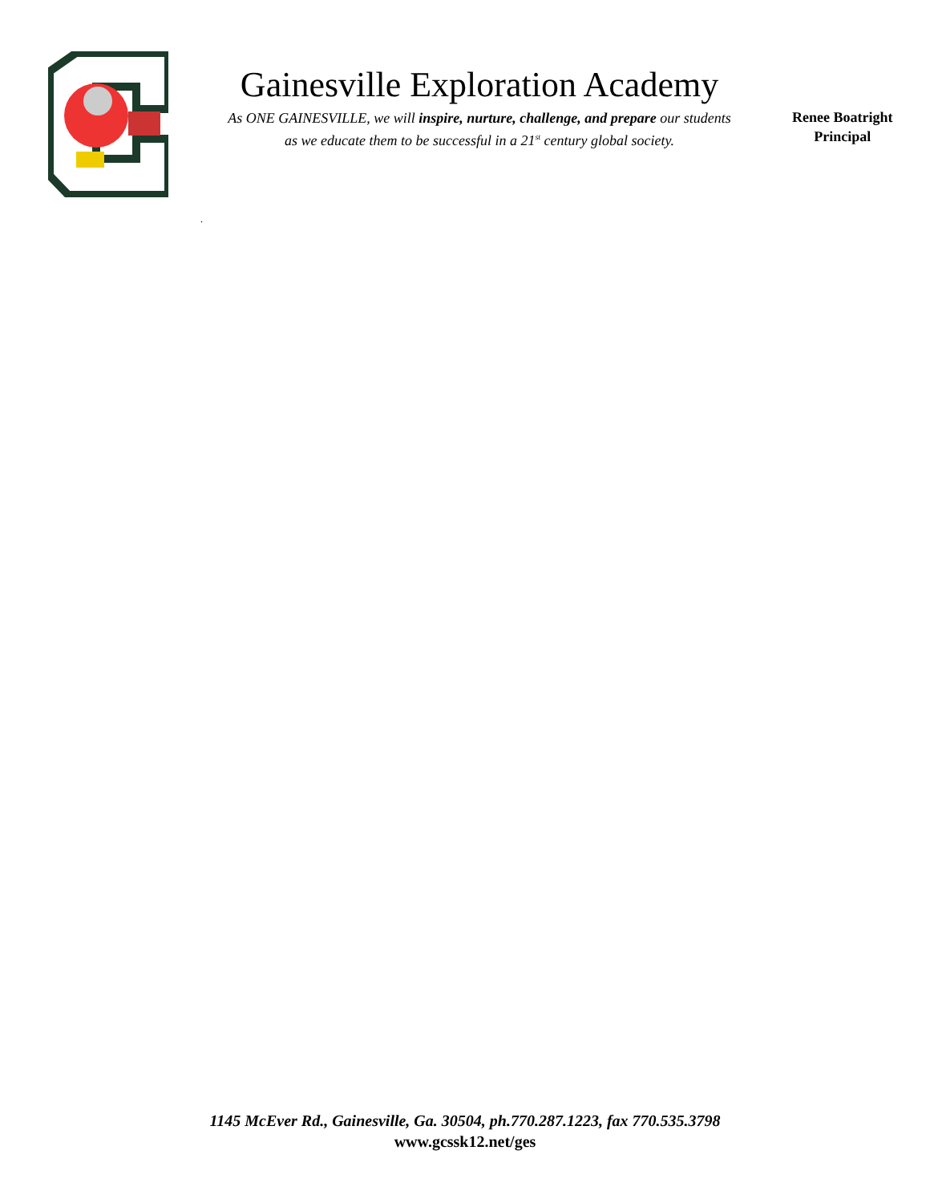Gainesville Exploration Academy
As ONE GAINESVILLE, we will inspire, nurture, challenge, and prepare our students
as we educate them to be successful in a 21<sup>st</sup> century global society.
Renee Boatright
Principal
.
1145 McEver Rd., Gainesville, Ga. 30504, ph.770.287.1223, fax 770.535.3798
www.gcssk12.net/ges